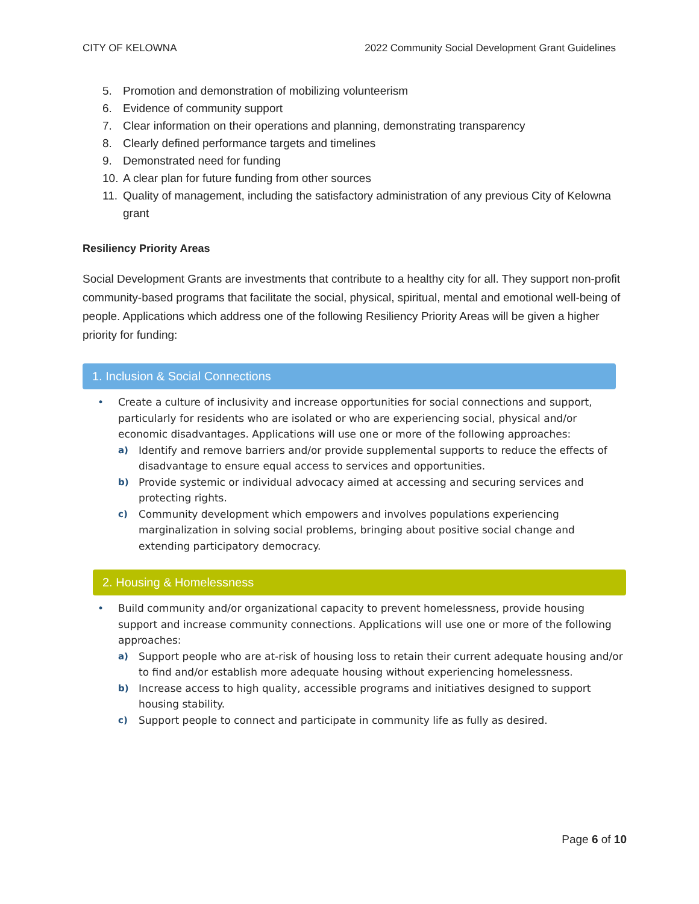CITY OF KELOWNA 2022 Community Social Development Grant Guidelines
5. Promotion and demonstration of mobilizing volunteerism
6. Evidence of community support
7. Clear information on their operations and planning, demonstrating transparency
8. Clearly defined performance targets and timelines
9. Demonstrated need for funding
10.
A clear plan for future funding from other sources
11.
Quality of management, including the satisfactory administration of any previous City of Kelowna grant
Resiliency Priority Areas
Social Development Grants are investments that contribute to a healthy city for all. They support non-profit community-based programs that facilitate the social, physical, spiritual, mental and emotional well-being of people. Applications which address one of the following Resiliency Priority Areas will be given a higher priority for funding:
1. Inclusion & Social Connections
• Create a culture of inclusivity and increase opportunities for social connections and support, particularly for residents who are isolated or who are experiencing social, physical and/or economic disadvantages. Applications will use one or more of the following approaches:
a) Identify and remove barriers and/or provide supplemental supports to reduce the effects of disadvantage to ensure equal access to services and opportunities.
b) Provide systemic or individual advocacy aimed at accessing and securing services and protecting rights.
c) Community development which empowers and involves populations experiencing marginalization in solving social problems, bringing about positive social change and extending participatory democracy.
2. Housing & Homelessness
• Build community and/or organizational capacity to prevent homelessness, provide housing support and increase community connections. Applications will use one or more of the following approaches:
a) Support people who are at-risk of housing loss to retain their current adequate housing and/or to find and/or establish more adequate housing without experiencing homelessness.
b) Increase access to high quality, accessible programs and initiatives designed to support housing stability.
c) Support people to connect and participate in community life as fully as desired.
Page 6 of 10